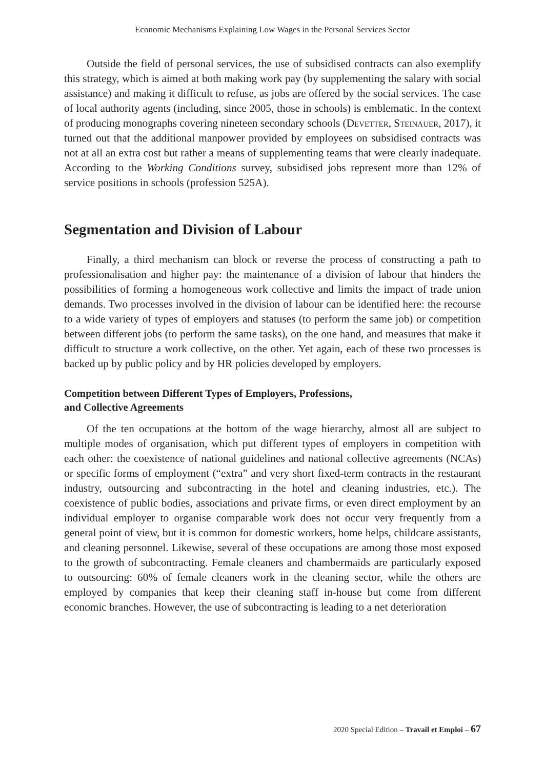Economic Mechanisms Explaining Low Wages in the Personal Services Sector
Outside the field of personal services, the use of subsidised contracts can also exemplify this strategy, which is aimed at both making work pay (by supplementing the salary with social assistance) and making it difficult to refuse, as jobs are offered by the social services. The case of local authority agents (including, since 2005, those in schools) is emblematic. In the context of producing monographs covering nineteen secondary schools (Devetter, Steinauer, 2017), it turned out that the additional manpower provided by employees on subsidised contracts was not at all an extra cost but rather a means of supplementing teams that were clearly inadequate. According to the Working Conditions survey, subsidised jobs represent more than 12% of service positions in schools (profession 525A).
Segmentation and Division of Labour
Finally, a third mechanism can block or reverse the process of constructing a path to professionalisation and higher pay: the maintenance of a division of labour that hinders the possibilities of forming a homogeneous work collective and limits the impact of trade union demands. Two processes involved in the division of labour can be identified here: the recourse to a wide variety of types of employers and statuses (to perform the same job) or competition between different jobs (to perform the same tasks), on the one hand, and measures that make it difficult to structure a work collective, on the other. Yet again, each of these two processes is backed up by public policy and by HR policies developed by employers.
Competition between Different Types of Employers, Professions,
and Collective Agreements
Of the ten occupations at the bottom of the wage hierarchy, almost all are subject to multiple modes of organisation, which put different types of employers in competition with each other: the coexistence of national guidelines and national collective agreements (NCAs) or specific forms of employment (“extra” and very short fixed-term contracts in the restaurant industry, outsourcing and subcontracting in the hotel and cleaning industries, etc.). The coexistence of public bodies, associations and private firms, or even direct employment by an individual employer to organise comparable work does not occur very frequently from a general point of view, but it is common for domestic workers, home helps, childcare assistants, and cleaning personnel. Likewise, several of these occupations are among those most exposed to the growth of subcontracting. Female cleaners and chambermaids are particularly exposed to outsourcing: 60% of female cleaners work in the cleaning sector, while the others are employed by companies that keep their cleaning staff in-house but come from different economic branches. However, the use of subcontracting is leading to a net deterioration
2020 Special Edition – Travail et Emploi – 67